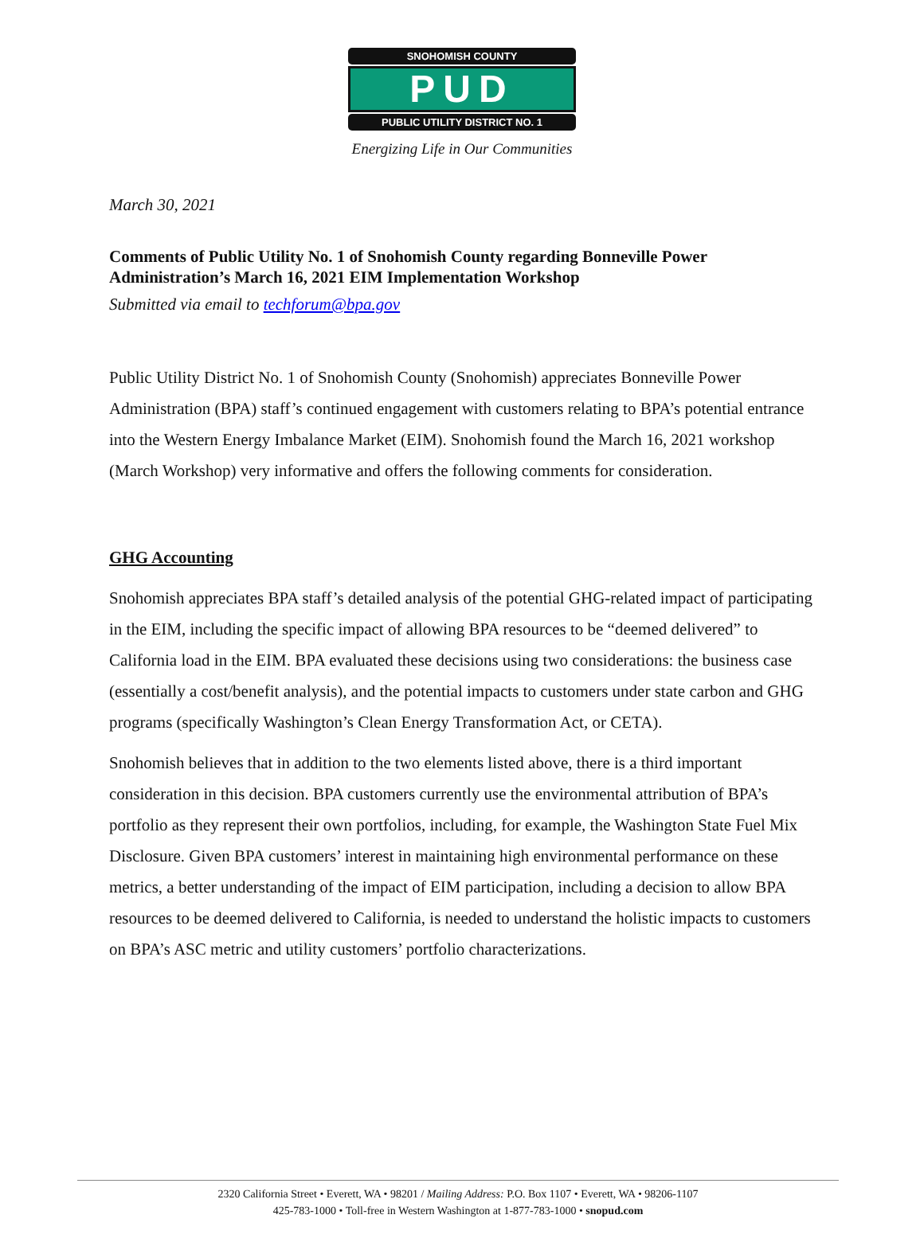SNOHOMISH COUNTY
PUD
PUBLIC UTILITY DISTRICT NO. 1
Energizing Life in Our Communities
March 30, 2021
Comments of Public Utility No. 1 of Snohomish County regarding Bonneville Power Administration’s March 16, 2021 EIM Implementation Workshop
Submitted via email to techforum@bpa.gov
Public Utility District No. 1 of Snohomish County (Snohomish) appreciates Bonneville Power Administration (BPA) staff’s continued engagement with customers relating to BPA’s potential entrance into the Western Energy Imbalance Market (EIM). Snohomish found the March 16, 2021 workshop (March Workshop) very informative and offers the following comments for consideration.
GHG Accounting
Snohomish appreciates BPA staff’s detailed analysis of the potential GHG-related impact of participating in the EIM, including the specific impact of allowing BPA resources to be “deemed delivered” to California load in the EIM. BPA evaluated these decisions using two considerations: the business case (essentially a cost/benefit analysis), and the potential impacts to customers under state carbon and GHG programs (specifically Washington’s Clean Energy Transformation Act, or CETA).
Snohomish believes that in addition to the two elements listed above, there is a third important consideration in this decision. BPA customers currently use the environmental attribution of BPA’s portfolio as they represent their own portfolios, including, for example, the Washington State Fuel Mix Disclosure. Given BPA customers’ interest in maintaining high environmental performance on these metrics, a better understanding of the impact of EIM participation, including a decision to allow BPA resources to be deemed delivered to California, is needed to understand the holistic impacts to customers on BPA’s ASC metric and utility customers’ portfolio characterizations.
2320 California Street • Everett, WA • 98201 / Mailing Address: P.O. Box 1107 • Everett, WA • 98206-1107
425-783-1000 • Toll-free in Western Washington at 1-877-783-1000 • snopud.com